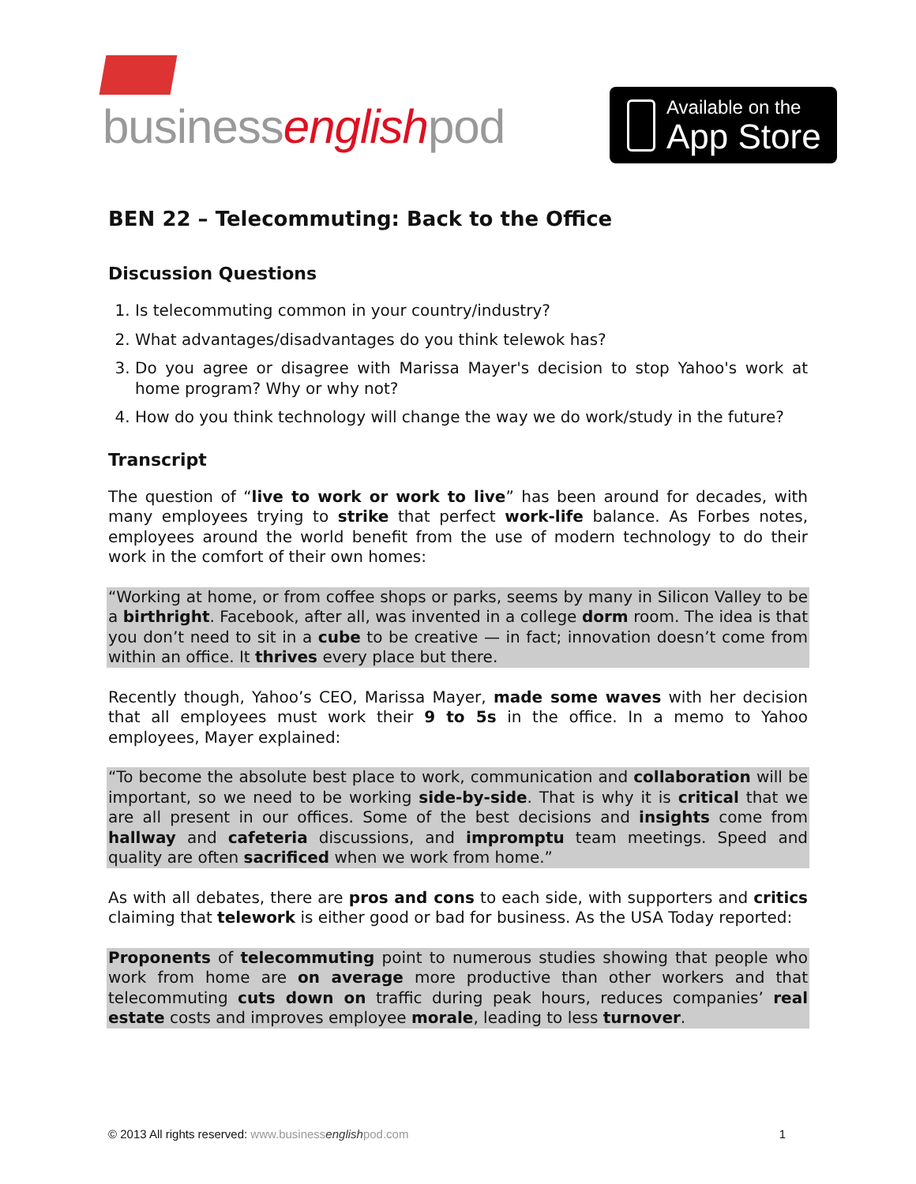businessenglishpod
Available on the
App Store
BEN 22 – Telecommuting: Back to the Office
Discussion Questions
1. Is telecommuting common in your country/industry?
2. What advantages/disadvantages do you think telewok has?
3. Do you agree or disagree with Marissa Mayer's decision to stop Yahoo's work at home program? Why or why not?
4. How do you think technology will change the way we do work/study in the future?
Transcript
The question of “live to work or work to live” has been around for decades, with many employees trying to strike that perfect work-life balance. As Forbes notes, employees around the world benefit from the use of modern technology to do their work in the comfort of their own homes:
“Working at home, or from coffee shops or parks, seems by many in Silicon Valley to be a birthright. Facebook, after all, was invented in a college dorm room. The idea is that you don’t need to sit in a cube to be creative — in fact; innovation doesn’t come from within an office. It thrives every place but there.
Recently though, Yahoo’s CEO, Marissa Mayer, made some waves with her decision that all employees must work their 9 to 5s in the office. In a memo to Yahoo employees, Mayer explained:
“To become the absolute best place to work, communication and collaboration will be important, so we need to be working side-by-side. That is why it is critical that we are all present in our offices. Some of the best decisions and insights come from hallway and cafeteria discussions, and impromptu team meetings. Speed and quality are often sacrificed when we work from home.”
As with all debates, there are pros and cons to each side, with supporters and critics claiming that telework is either good or bad for business. As the USA Today reported:
Proponents of telecommuting point to numerous studies showing that people who work from home are on average more productive than other workers and that telecommuting cuts down on traffic during peak hours, reduces companies’ real estate costs and improves employee morale, leading to less turnover.
© 2013 All rights reserved: www.businessenglishpod.com
1